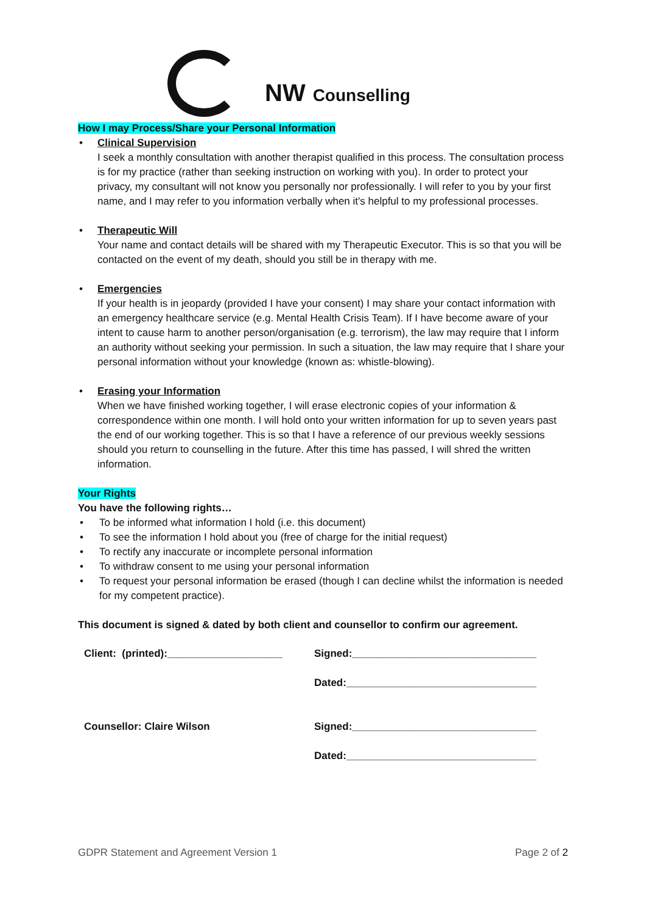NW Counselling
How I may Process/Share your Personal Information
•
Clinical Supervision
I seek a monthly consultation with another therapist qualified in this process. The consultation process is for my practice (rather than seeking instruction on working with you). In order to protect your privacy, my consultant will not know you personally nor professionally. I will refer to you by your first name, and I may refer to you information verbally when it's helpful to my professional processes.
•
Therapeutic Will
Your name and contact details will be shared with my Therapeutic Executor. This is so that you will be contacted on the event of my death, should you still be in therapy with me.
•
Emergencies
If your health is in jeopardy (provided I have your consent) I may share your contact information with an emergency healthcare service (e.g. Mental Health Crisis Team). If I have become aware of your intent to cause harm to another person/organisation (e.g. terrorism), the law may require that I inform an authority without seeking your permission. In such a situation, the law may require that I share your personal information without your knowledge (known as: whistle-blowing).
•
Erasing your Information
When we have finished working together, I will erase electronic copies of your information & correspondence within one month. I will hold onto your written information for up to seven years past the end of our working together. This is so that I have a reference of our previous weekly sessions should you return to counselling in the future. After this time has passed, I will shred the written information.
Your Rights
You have the following rights…
• To be informed what information I hold (i.e. this document)
• To see the information I hold about you (free of charge for the initial request)
• To rectify any inaccurate or incomplete personal information
• To withdraw consent to me using your personal information
• To request your personal information be erased (though I can decline whilst the information is needed for my competent practice).
This document is signed & dated by both client and counsellor to confirm our agreement.
Client: (printed):____________________
Signed:________________________________
Dated:_________________________________
Counsellor: Claire Wilson Signed:________________________________
Dated:_________________________________
GDPR Statement and Agreement Version 1 Page 2 of 2